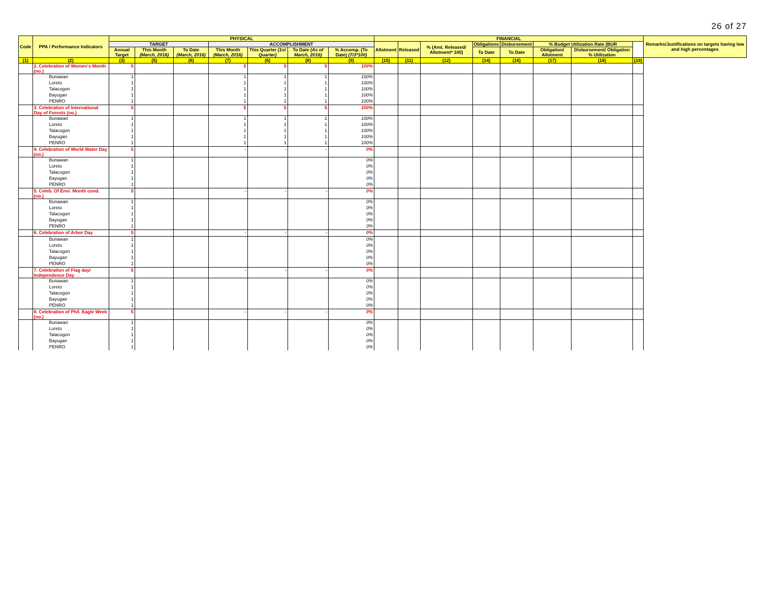26 of 27
| Code | PPA / Performance Indicators | PHYSICAL | | | | | | | FINANCIAL | | | | | | | | Remarks/Justifications on targets having low and high percentages |
| --- | --- | --- | --- | --- | --- | --- | --- | --- | --- | --- | --- | --- | --- | --- | --- | --- | --- |
| | | TARGET | | | ACCOMPLISHMENT | | | | Allotment | Released | % (Amt. Released/ Allotment* 100) | Obligations | Disbursement | % Budget Utilization Rate (BUR | | | |
| | | Annual Target | This Month (March, 2016) | To Date (March, 2016) | This Month (March, 2016) | This Quarter (1st Quarter) | To Date (As of March, 2016) | % Accomp. (To Date) (7/3*100) | | | | To Date | To Date | Obligation/ Allotment | Disbursement/ Obligation % Utilization | | |
| (1) | (2) | (3) | (5) | (6) | (7) | (6) | (8) | (9) | (10) | (11) | (12) | (14) | (16) | (17) | (18) | (19) | |
| | 2. Celebration of Women's Month (no.) | 5 | | | 5 | 5 | 5 | 100% | | | | | | | | | |
| | Bunawan | 1 | | | 1 | 1 | 1 | 100% | | | | | | | | | |
| | Loreto | 1 | | | 1 | 1 | 1 | 100% | | | | | | | | | |
| | Talacogon | 1 | | | 1 | 1 | 1 | 100% | | | | | | | | | |
| | Bayugan | 1 | | | 1 | 1 | 1 | 100% | | | | | | | | | |
| | PENRO | 1 | | | 1 | 1 | 1 | 100% | | | | | | | | | |
| | 3. Celebration of International Day of Forests (no.) | 5 | | | 5 | 5 | 5 | 100% | | | | | | | | | |
| | Bunawan | 1 | | | 1 | 1 | 1 | 100% | | | | | | | | | |
| | Loreto | 1 | | | 1 | 1 | 1 | 100% | | | | | | | | | |
| | Talacogon | 1 | | | 1 | 1 | 1 | 100% | | | | | | | | | |
| | Bayugan | 1 | | | 1 | 1 | 1 | 100% | | | | | | | | | |
| | PENRO | 1 | | | 1 | 1 | 1 | 100% | | | | | | | | | |
| | 4. Celebration of World Water Day (no.) | 5 | | | - | - | - | 0% | | | | | | | | | |
| | Bunawan | 1 | | | | | | 0% | | | | | | | | | |
| | Loreto | 1 | | | | | | 0% | | | | | | | | | |
| | Talacogon | 1 | | | | | | 0% | | | | | | | | | |
| | Bayugan | 1 | | | | | | 0% | | | | | | | | | |
| | PENRO | 1 | | | | | | 0% | | | | | | | | | |
| | 5. Celeb. Of Envi. Month cond. (no.) | 5 | | | - | - | - | 0% | | | | | | | | | |
| | Bunawan | 1 | | | | | | 0% | | | | | | | | | |
| | Loreto | 1 | | | | | | 0% | | | | | | | | | |
| | Talacogon | 1 | | | | | | 0% | | | | | | | | | |
| | Bayugan | 1 | | | | | | 0% | | | | | | | | | |
| | PENRO | 1 | | | | | | 0% | | | | | | | | | |
| | 6. Celebration of Arbor Day | 5 | | | - | - | - | 0% | | | | | | | | | |
| | Bunawan | 1 | | | | | | 0% | | | | | | | | | |
| | Loreto | 1 | | | | | | 0% | | | | | | | | | |
| | Talacogon | 1 | | | | | | 0% | | | | | | | | | |
| | Bayugan | 1 | | | | | | 0% | | | | | | | | | |
| | PENRO | 1 | | | | | | 0% | | | | | | | | | |
| | 7. Celebration of Flag day/ Independence Day | 5 | | | - | - | - | 0% | | | | | | | | | |
| | Bunawan | 1 | | | | | | 0% | | | | | | | | | |
| | Loreto | 1 | | | | | | 0% | | | | | | | | | |
| | Talacogon | 1 | | | | | | 0% | | | | | | | | | |
| | Bayugan | 1 | | | | | | 0% | | | | | | | | | |
| | PENRO | 1 | | | | | | 0% | | | | | | | | | |
| | 8. Celebration of Phil. Eagle Week (no.) | 5 | | | - | - | - | 0% | | | | | | | | | |
| | Bunawan | 1 | | | | | | 0% | | | | | | | | | |
| | Loreto | 1 | | | | | | 0% | | | | | | | | | |
| | Talacogon | 1 | | | | | | 0% | | | | | | | | | |
| | Bayugan | 1 | | | | | | 0% | | | | | | | | | |
| | PENRO | 1 | | | | | | 0% | | | | | | | | | |